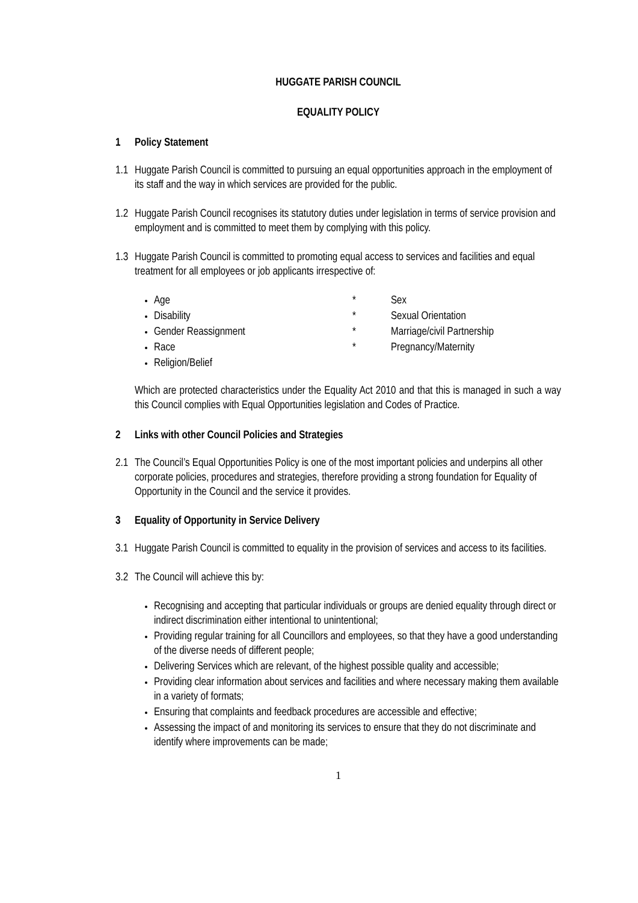HUGGATE PARISH COUNCIL
EQUALITY POLICY
1 Policy Statement
1.1
Huggate Parish Council is committed to pursuing an equal opportunities approach in the employment of its staff and the way in which services are provided for the public.
1.2
Huggate Parish Council recognises its statutory duties under legislation in terms of service provision and employment and is committed to meet them by complying with this policy.
1.3
Huggate Parish Council is committed to promoting equal access to services and facilities and equal treatment for all employees or job applicants irrespective of:
Age
Disability
Gender Reassignment
Race
Religion/Belief
* Sex
* Sexual Orientation
* Marriage/civil Partnership
* Pregnancy/Maternity
Which are protected characteristics under the Equality Act 2010 and that this is managed in such a way this Council complies with Equal Opportunities legislation and Codes of Practice.
2 Links with other Council Policies and Strategies
2.1
The Council’s Equal Opportunities Policy is one of the most important policies and underpins all other corporate policies, procedures and strategies, therefore providing a strong foundation for Equality of Opportunity in the Council and the service it provides.
3 Equality of Opportunity in Service Delivery
3.1
Huggate Parish Council is committed to equality in the provision of services and access to its facilities.
3.2
The Council will achieve this by:
Recognising and accepting that particular individuals or groups are denied equality through direct or indirect discrimination either intentional to unintentional;
Providing regular training for all Councillors and employees, so that they have a good understanding of the diverse needs of different people;
Delivering Services which are relevant, of the highest possible quality and accessible;
Providing clear information about services and facilities and where necessary making them available in a variety of formats;
Ensuring that complaints and feedback procedures are accessible and effective;
Assessing the impact of and monitoring its services to ensure that they do not discriminate and identify where improvements can be made;
1